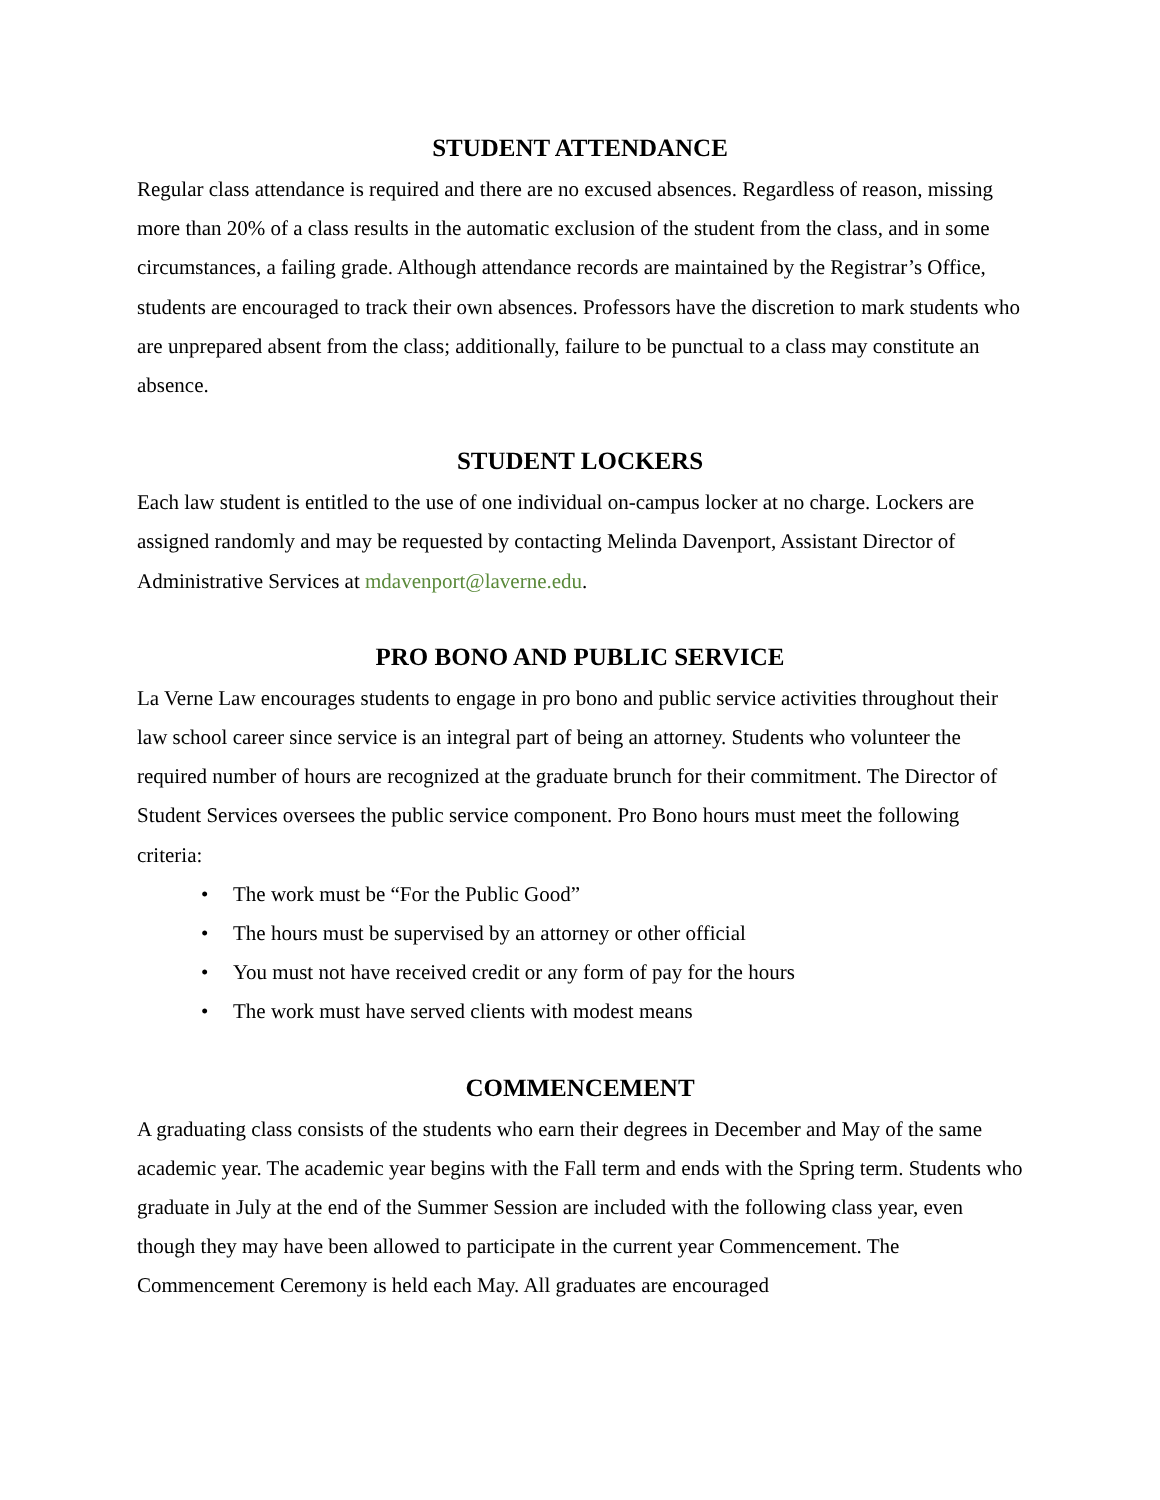STUDENT ATTENDANCE
Regular class attendance is required and there are no excused absences. Regardless of reason, missing more than 20% of a class results in the automatic exclusion of the student from the class, and in some circumstances, a failing grade. Although attendance records are maintained by the Registrar’s Office, students are encouraged to track their own absences. Professors have the discretion to mark students who are unprepared absent from the class; additionally, failure to be punctual to a class may constitute an absence.
STUDENT LOCKERS
Each law student is entitled to the use of one individual on-campus locker at no charge. Lockers are assigned randomly and may be requested by contacting Melinda Davenport, Assistant Director of Administrative Services at mdavenport@laverne.edu.
PRO BONO AND PUBLIC SERVICE
La Verne Law encourages students to engage in pro bono and public service activities throughout their law school career since service is an integral part of being an attorney. Students who volunteer the required number of hours are recognized at the graduate brunch for their commitment. The Director of Student Services oversees the public service component. Pro Bono hours must meet the following criteria:
• The work must be “For the Public Good”
• The hours must be supervised by an attorney or other official
• You must not have received credit or any form of pay for the hours
• The work must have served clients with modest means
COMMENCEMENT
A graduating class consists of the students who earn their degrees in December and May of the same academic year. The academic year begins with the Fall term and ends with the Spring term. Students who graduate in July at the end of the Summer Session are included with the following class year, even though they may have been allowed to participate in the current year Commencement. The Commencement Ceremony is held each May. All graduates are encouraged